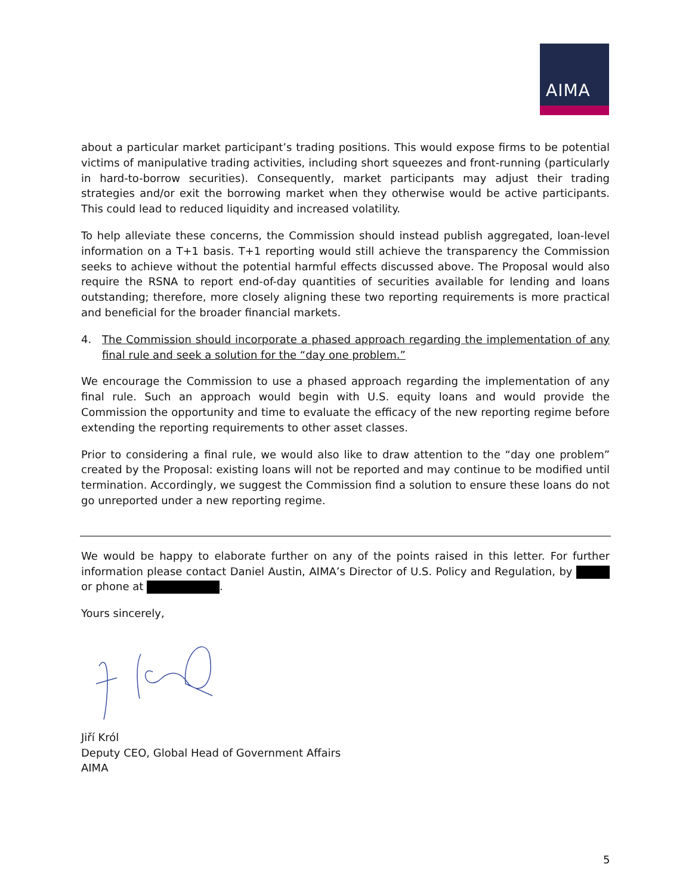AIMA
about a particular market participant’s trading positions. This would expose firms to be potential victims of manipulative trading activities, including short squeezes and front-running (particularly in hard-to-borrow securities). Consequently, market participants may adjust their trading strategies and/or exit the borrowing market when they otherwise would be active participants. This could lead to reduced liquidity and increased volatility.
To help alleviate these concerns, the Commission should instead publish aggregated, loan-level information on a T+1 basis. T+1 reporting would still achieve the transparency the Commission seeks to achieve without the potential harmful effects discussed above. The Proposal would also require the RSNA to report end-of-day quantities of securities available for lending and loans outstanding; therefore, more closely aligning these two reporting requirements is more practical and beneficial for the broader financial markets.
4. The Commission should incorporate a phased approach regarding the implementation of any final rule and seek a solution for the “day one problem.”
We encourage the Commission to use a phased approach regarding the implementation of any final rule. Such an approach would begin with U.S. equity loans and would provide the Commission the opportunity and time to evaluate the efficacy of the new reporting regime before extending the reporting requirements to other asset classes.
Prior to considering a final rule, we would also like to draw attention to the “day one problem” created by the Proposal: existing loans will not be reported and may continue to be modified until termination. Accordingly, we suggest the Commission find a solution to ensure these loans do not go unreported under a new reporting regime.
We would be happy to elaborate further on any of the points raised in this letter. For further information please contact Daniel Austin, AIMA’s Director of U.S. Policy and Regulation, by or phone at .
Yours sincerely,
Jiří Król
Deputy CEO, Global Head of Government Affairs
AIMA
5